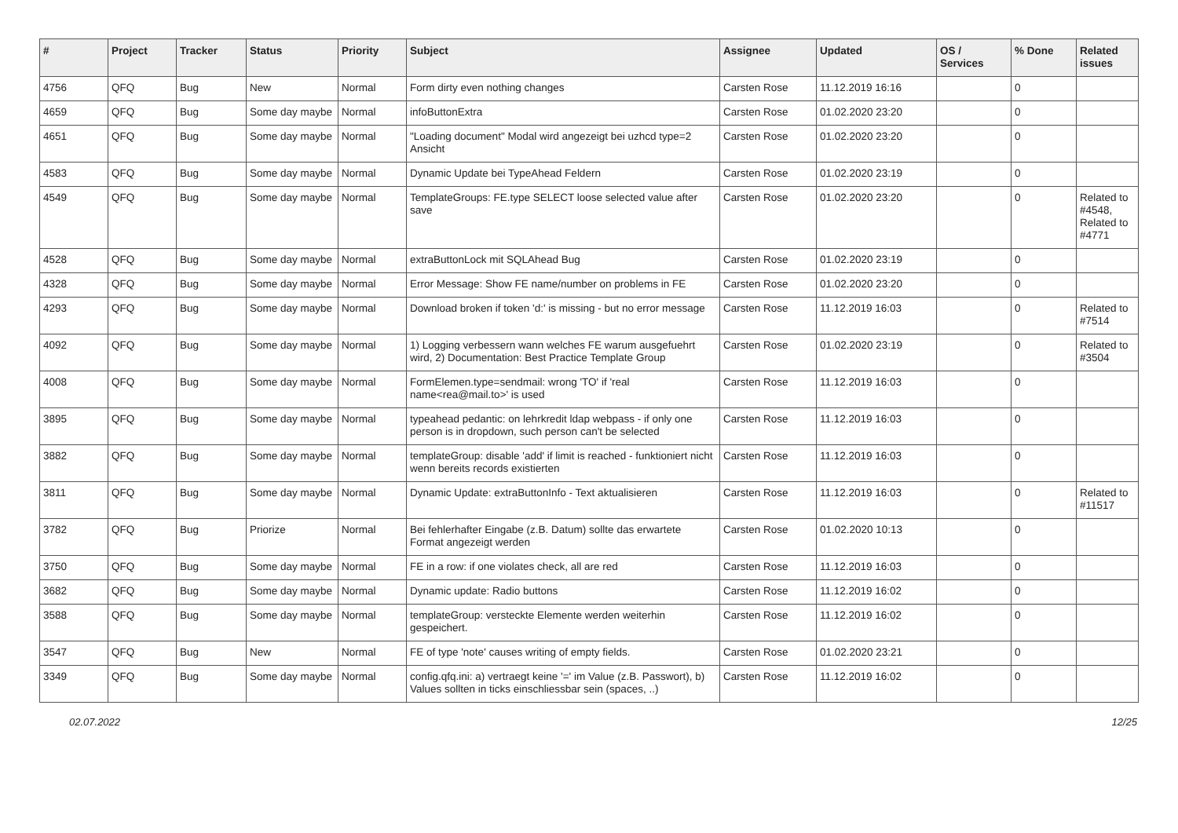| # | Project | Tracker | Status | Priority | Subject | Assignee | Updated | OS / Services | % Done | Related issues |
| --- | --- | --- | --- | --- | --- | --- | --- | --- | --- | --- |
| 4756 | QFQ | Bug | New | Normal | Form dirty even nothing changes | Carsten Rose | 11.12.2019 16:16 | | 0 | |
| 4659 | QFQ | Bug | Some day maybe | Normal | infoButtonExtra | Carsten Rose | 01.02.2020 23:20 | | 0 | |
| 4651 | QFQ | Bug | Some day maybe | Normal | "Loading document" Modal wird angezeigt bei uzhcd type=2 Ansicht | Carsten Rose | 01.02.2020 23:20 | | 0 | |
| 4583 | QFQ | Bug | Some day maybe | Normal | Dynamic Update bei TypeAhead Feldern | Carsten Rose | 01.02.2020 23:19 | | 0 | |
| 4549 | QFQ | Bug | Some day maybe | Normal | TemplateGroups: FE.type SELECT loose selected value after save | Carsten Rose | 01.02.2020 23:20 | | 0 | Related to #4548, Related to #4771 |
| 4528 | QFQ | Bug | Some day maybe | Normal | extraButtonLock mit SQLAhead Bug | Carsten Rose | 01.02.2020 23:19 | | 0 | |
| 4328 | QFQ | Bug | Some day maybe | Normal | Error Message: Show FE name/number on problems in FE | Carsten Rose | 01.02.2020 23:20 | | 0 | |
| 4293 | QFQ | Bug | Some day maybe | Normal | Download broken if token 'd:' is missing - but no error message | Carsten Rose | 11.12.2019 16:03 | | 0 | Related to #7514 |
| 4092 | QFQ | Bug | Some day maybe | Normal | 1) Logging verbessern wann welches FE warum ausgefuehrt wird, 2) Documentation: Best Practice Template Group | Carsten Rose | 01.02.2020 23:19 | | 0 | Related to #3504 |
| 4008 | QFQ | Bug | Some day maybe | Normal | FormElemen.type=sendmail: wrong 'TO' if 'real name<rea@mail.to>' is used | Carsten Rose | 11.12.2019 16:03 | | 0 | |
| 3895 | QFQ | Bug | Some day maybe | Normal | typeahead pedantic: on lehrkredit ldap webpass - if only one person is in dropdown, such person can't be selected | Carsten Rose | 11.12.2019 16:03 | | 0 | |
| 3882 | QFQ | Bug | Some day maybe | Normal | templateGroup: disable 'add' if limit is reached - funktioniert nicht wenn bereits records existierten | Carsten Rose | 11.12.2019 16:03 | | 0 | |
| 3811 | QFQ | Bug | Some day maybe | Normal | Dynamic Update: extraButtonInfo - Text aktualisieren | Carsten Rose | 11.12.2019 16:03 | | 0 | Related to #11517 |
| 3782 | QFQ | Bug | Priorize | Normal | Bei fehlerhafter Eingabe (z.B. Datum) sollte das erwartete Format angezeigt werden | Carsten Rose | 01.02.2020 10:13 | | 0 | |
| 3750 | QFQ | Bug | Some day maybe | Normal | FE in a row: if one violates check, all are red | Carsten Rose | 11.12.2019 16:03 | | 0 | |
| 3682 | QFQ | Bug | Some day maybe | Normal | Dynamic update: Radio buttons | Carsten Rose | 11.12.2019 16:02 | | 0 | |
| 3588 | QFQ | Bug | Some day maybe | Normal | templateGroup: versteckte Elemente werden weiterhin gespeichert. | Carsten Rose | 11.12.2019 16:02 | | 0 | |
| 3547 | QFQ | Bug | New | Normal | FE of type 'note' causes writing of empty fields. | Carsten Rose | 01.02.2020 23:21 | | 0 | |
| 3349 | QFQ | Bug | Some day maybe | Normal | config.qfq.ini: a) vertraegt keine '=' im Value (z.B. Passwort), b) Values sollten in ticks einschliessbar sein (spaces, ..) | Carsten Rose | 11.12.2019 16:02 | | 0 | |
02.07.2022 12/25